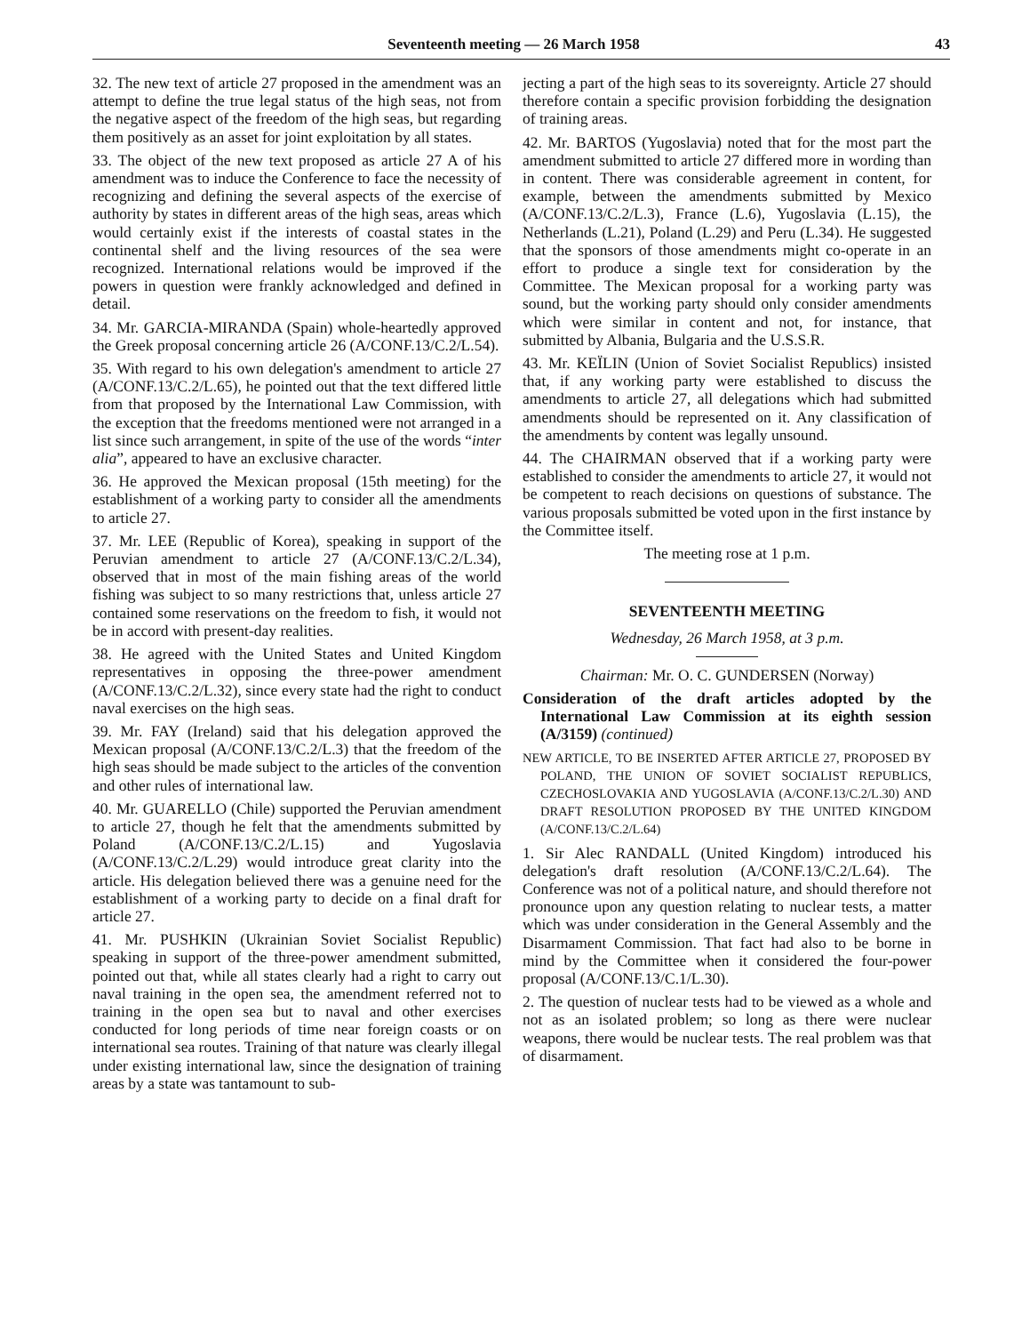Seventeenth meeting — 26 March 1958 43
32. The new text of article 27 proposed in the amendment was an attempt to define the true legal status of the high seas, not from the negative aspect of the freedom of the high seas, but regarding them positively as an asset for joint exploitation by all states.
33. The object of the new text proposed as article 27 A of his amendment was to induce the Conference to face the necessity of recognizing and defining the several aspects of the exercise of authority by states in different areas of the high seas, areas which would certainly exist if the interests of coastal states in the continental shelf and the living resources of the sea were recognized. International relations would be improved if the powers in question were frankly acknowledged and defined in detail.
34. Mr. GARCIA-MIRANDA (Spain) whole-heartedly approved the Greek proposal concerning article 26 (A/CONF.13/C.2/L.54).
35. With regard to his own delegation's amendment to article 27 (A/CONF.13/C.2/L.65), he pointed out that the text differed little from that proposed by the International Law Commission, with the exception that the freedoms mentioned were not arranged in a list since such arrangement, in spite of the use of the words “inter alia”, appeared to have an exclusive character.
36. He approved the Mexican proposal (15th meeting) for the establishment of a working party to consider all the amendments to article 27.
37. Mr. LEE (Republic of Korea), speaking in support of the Peruvian amendment to article 27 (A/CONF.13/C.2/L.34), observed that in most of the main fishing areas of the world fishing was subject to so many restrictions that, unless article 27 contained some reservations on the freedom to fish, it would not be in accord with present-day realities.
38. He agreed with the United States and United Kingdom representatives in opposing the three-power amendment (A/CONF.13/C.2/L.32), since every state had the right to conduct naval exercises on the high seas.
39. Mr. FAY (Ireland) said that his delegation approved the Mexican proposal (A/CONF.13/C.2/L.3) that the freedom of the high seas should be made subject to the articles of the convention and other rules of international law.
40. Mr. GUARELLO (Chile) supported the Peruvian amendment to article 27, though he felt that the amendments submitted by Poland (A/CONF.13/C.2/L.15) and Yugoslavia (A/CONF.13/C.2/L.29) would introduce great clarity into the article. His delegation believed there was a genuine need for the establishment of a working party to decide on a final draft for article 27.
41. Mr. PUSHKIN (Ukrainian Soviet Socialist Republic) speaking in support of the three-power amendment submitted, pointed out that, while all states clearly had a right to carry out naval training in the open sea, the amendment referred not to training in the open sea but to naval and other exercises conducted for long periods of time near foreign coasts or on international sea routes. Training of that nature was clearly illegal under existing international law, since the designation of training areas by a state was tantamount to sub-
jecting a part of the high seas to its sovereignty. Article 27 should therefore contain a specific provision forbidding the designation of training areas.
42. Mr. BARTOS (Yugoslavia) noted that for the most part the amendment submitted to article 27 differed more in wording than in content. There was considerable agreement in content, for example, between the amendments submitted by Mexico (A/CONF.13/C.2/L.3), France (L.6), Yugoslavia (L.15), the Netherlands (L.21), Poland (L.29) and Peru (L.34). He suggested that the sponsors of those amendments might co-operate in an effort to produce a single text for consideration by the Committee. The Mexican proposal for a working party was sound, but the working party should only consider amendments which were similar in content and not, for instance, that submitted by Albania, Bulgaria and the U.S.S.R.
43. Mr. KEÏLIN (Union of Soviet Socialist Republics) insisted that, if any working party were established to discuss the amendments to article 27, all delegations which had submitted amendments should be represented on it. Any classification of the amendments by content was legally unsound.
44. The CHAIRMAN observed that if a working party were established to consider the amendments to article 27, it would not be competent to reach decisions on questions of substance. The various proposals submitted be voted upon in the first instance by the Committee itself.
The meeting rose at 1 p.m.
SEVENTEENTH MEETING
Wednesday, 26 March 1958, at 3 p.m.
Chairman: Mr. O. C. GUNDERSEN (Norway)
Consideration of the draft articles adopted by the International Law Commission at its eighth session (A/3159) (continued)
NEW ARTICLE, TO BE INSERTED AFTER ARTICLE 27, PROPOSED BY POLAND, THE UNION OF SOVIET SOCIALIST REPUBLICS, CZECHOSLOVAKIA AND YUGOSLAVIA (A/CONF.13/C.2/L.30) AND DRAFT RESOLUTION PROPOSED BY THE UNITED KINGDOM (A/CONF.13/C.2/L.64)
1. Sir Alec RANDALL (United Kingdom) introduced his delegation's draft resolution (A/CONF.13/C.2/L.64). The Conference was not of a political nature, and should therefore not pronounce upon any question relating to nuclear tests, a matter which was under consideration in the General Assembly and the Disarmament Commission. That fact had also to be borne in mind by the Committee when it considered the four-power proposal (A/CONF.13/C.1/L.30).
2. The question of nuclear tests had to be viewed as a whole and not as an isolated problem; so long as there were nuclear weapons, there would be nuclear tests. The real problem was that of disarmament.